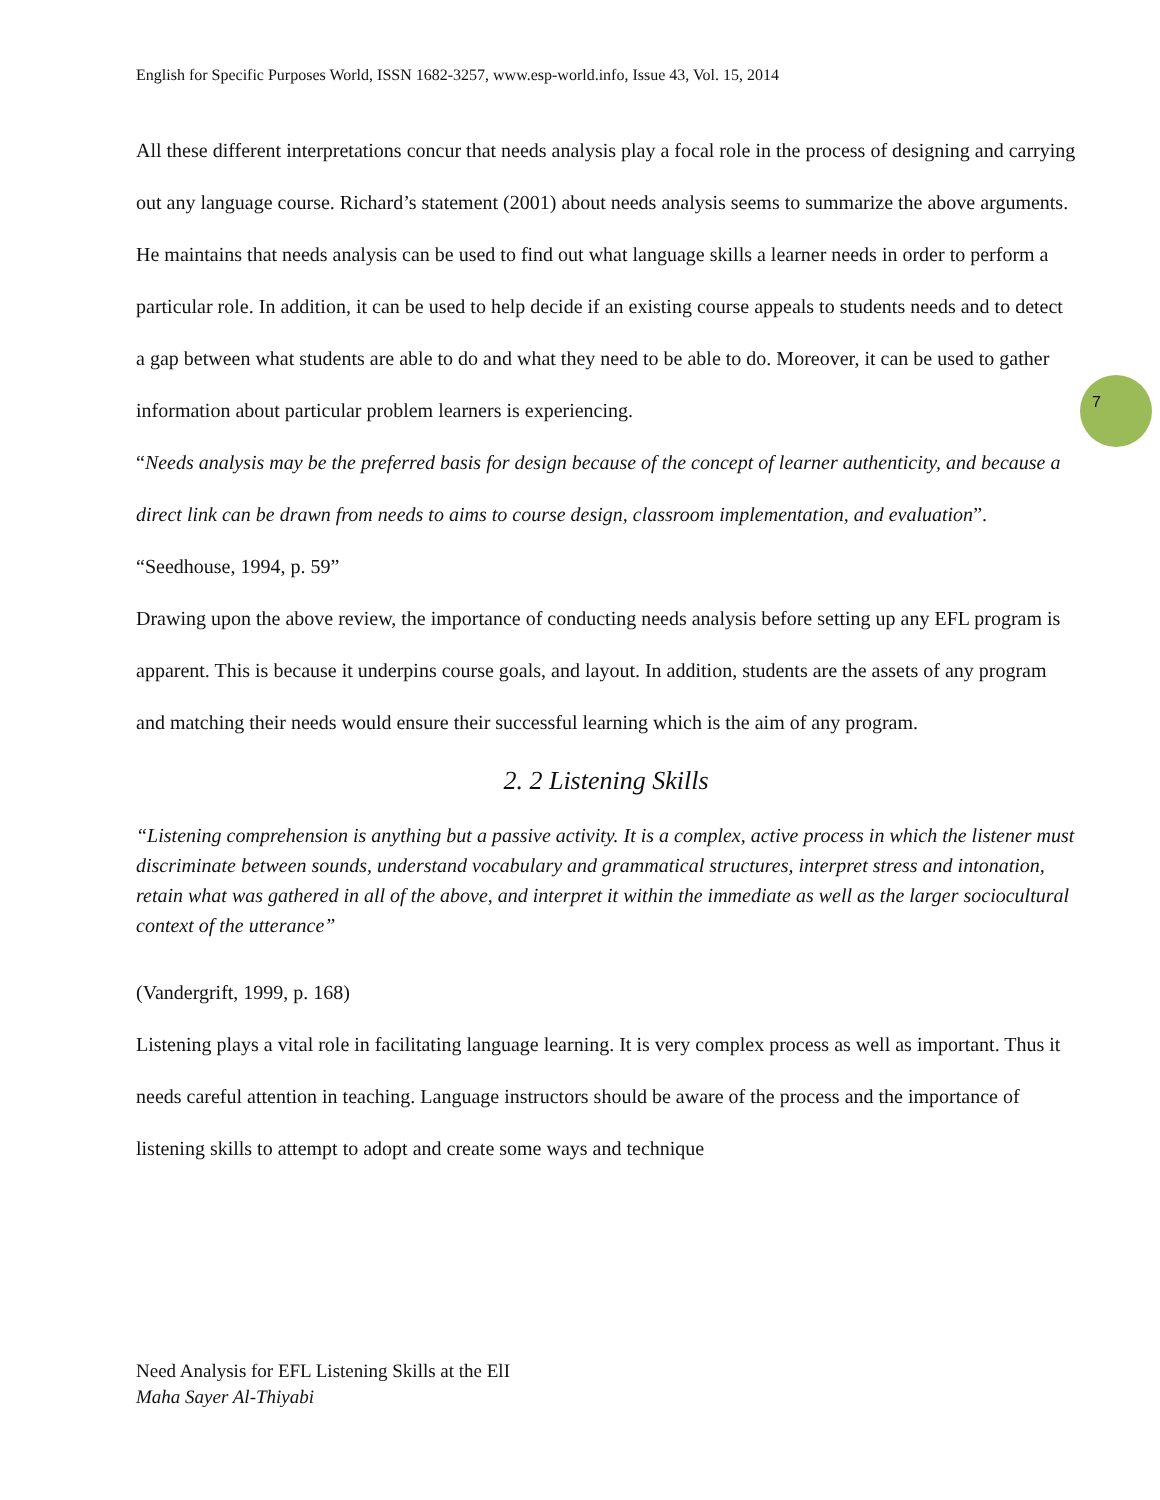7
English for Specific Purposes World, ISSN 1682-3257, www.esp-world.info, Issue 43, Vol. 15, 2014
All these different interpretations concur that needs analysis play a focal role in the process of designing and carrying out any language course. Richard’s statement (2001) about needs analysis seems to summarize the above arguments. He maintains that needs analysis can be used to find out what language skills a learner needs in order to perform a particular role. In addition, it can be used to help decide if an existing course appeals to students needs and to detect a gap between what students are able to do and what they need to be able to do. Moreover, it can be used to gather information about particular problem learners is experiencing.
“Needs analysis may be the preferred basis for design because of the concept of learner authenticity, and because a direct link can be drawn from needs to aims to course design, classroom implementation, and evaluation”.
“Seedhouse, 1994, p. 59”
Drawing upon the above review, the importance of conducting needs analysis before setting up any EFL program is apparent. This is because it underpins course goals, and layout. In addition, students are the assets of any program and matching their needs would ensure their successful learning which is the aim of any program.
2. 2 Listening Skills
“Listening comprehension is anything but a passive activity. It is a complex, active process in which the listener must discriminate between sounds, understand vocabulary and grammatical structures, interpret stress and intonation, retain what was gathered in all of the above, and interpret it within the immediate as well as the larger sociocultural context of the utterance”
(Vandergrift, 1999, p. 168)
Listening plays a vital role in facilitating language learning. It is very complex process as well as important. Thus it needs careful attention in teaching. Language instructors should be aware of the process and the importance of listening skills to attempt to adopt and create some ways and technique
Need Analysis for EFL Listening Skills at the ElI
Maha Sayer Al-Thiyabi